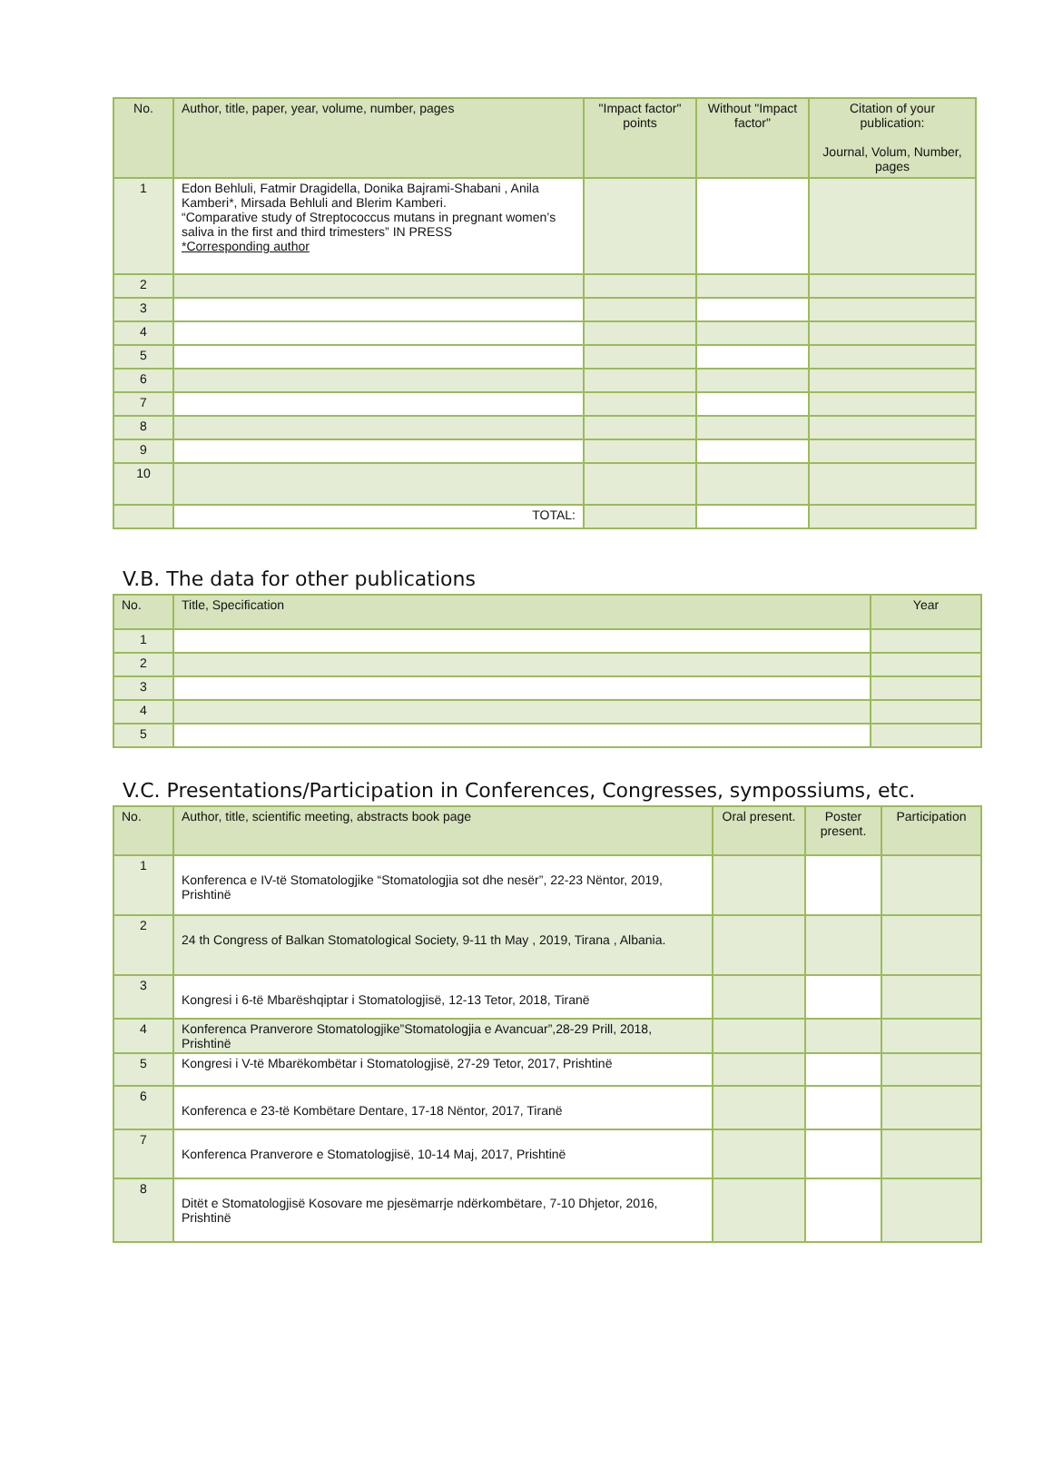| No. | Author, title, paper, year, volume, number, pages | "Impact factor" points | Without "Impact factor" | Citation of your publication: Journal, Volum, Number, pages |
| --- | --- | --- | --- | --- |
| 1 | Edon Behluli, Fatmir Dragidella, Donika Bajrami-Shabani , Anila Kamberi*, Mirsada Behluli and Blerim Kamberi. “Comparative study of Streptococcus mutans in pregnant women’s saliva in the first and third trimesters” IN PRESS *Corresponding author | | | |
| 2 | | | | |
| 3 | | | | |
| 4 | | | | |
| 5 | | | | |
| 6 | | | | |
| 7 | | | | |
| 8 | | | | |
| 9 | | | | |
| 10 | | | | |
| | TOTAL: | | | |
V.B. The data for other publications
| No. | Title, Specification | Year |
| --- | --- | --- |
| 1 | | |
| 2 | | |
| 3 | | |
| 4 | | |
| 5 | | |
V.C. Presentations/Participation in Conferences, Congresses, sympossiums, etc.
| No. | Author, title, scientific meeting, abstracts book page | Oral present. | Poster present. | Participation |
| --- | --- | --- | --- | --- |
| 1 | Konferenca e IV-të Stomatologjike “Stomatologjia sot dhe nesër”, 22-23 Nëntor, 2019, Prishtinë | | | |
| 2 | 24 th Congress of Balkan Stomatological Society, 9-11 th May , 2019, Tirana , Albania. | | | |
| 3 | Kongresi i 6-të Mbarëshqiptar i Stomatologjisë, 12-13 Tetor, 2018, Tiranë | | | |
| 4 | Konferenca Pranverore Stomatologjike”Stomatologjia e Avancuar”,28-29 Prill, 2018, Prishtinë | | | |
| 5 | Kongresi i V-të Mbarëkombëtar i Stomatologjisë, 27-29 Tetor, 2017, Prishtinë | | | |
| 6 | Konferenca e 23-të Kombëtare Dentare, 17-18 Nëntor, 2017, Tiranë | | | |
| 7 | Konferenca Pranverore e Stomatologjisë, 10-14 Maj, 2017, Prishtinë | | | |
| 8 | Ditët e Stomatologjisë Kosovare me pjesëmarrje ndërkombëtare, 7-10 Dhjetor, 2016, Prishtinë | | | |